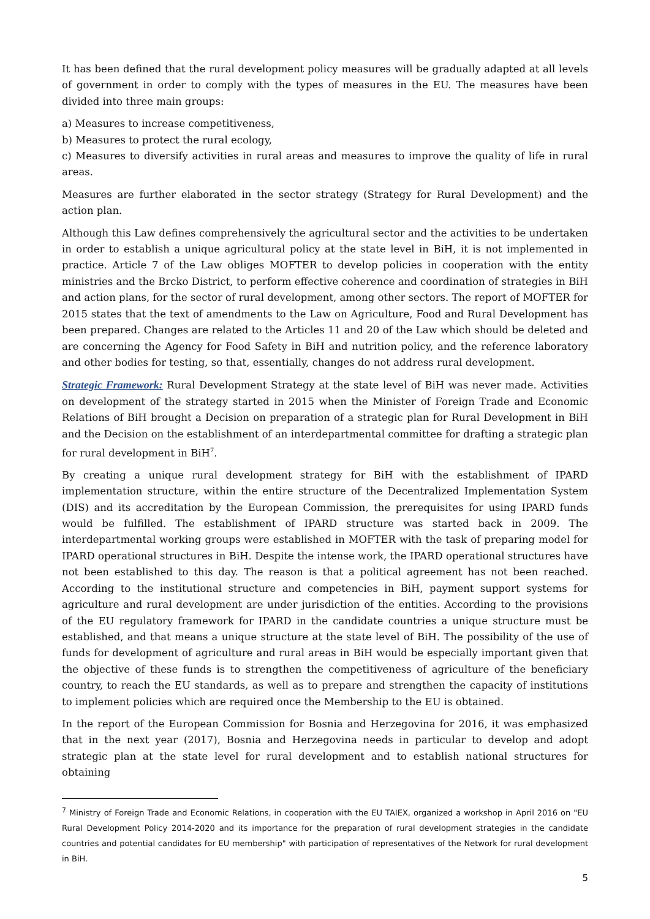It has been defined that the rural development policy measures will be gradually adapted at all levels of government in order to comply with the types of measures in the EU. The measures have been divided into three main groups:
a) Measures to increase competitiveness,
b) Measures to protect the rural ecology,
c) Measures to diversify activities in rural areas and measures to improve the quality of life in rural areas.
Measures are further elaborated in the sector strategy (Strategy for Rural Development) and the action plan.
Although this Law defines comprehensively the agricultural sector and the activities to be undertaken in order to establish a unique agricultural policy at the state level in BiH, it is not implemented in practice. Article 7 of the Law obliges MOFTER to develop policies in cooperation with the entity ministries and the Brcko District, to perform effective coherence and coordination of strategies in BiH and action plans, for the sector of rural development, among other sectors. The report of MOFTER for 2015 states that the text of amendments to the Law on Agriculture, Food and Rural Development has been prepared. Changes are related to the Articles 11 and 20 of the Law which should be deleted and are concerning the Agency for Food Safety in BiH and nutrition policy, and the reference laboratory and other bodies for testing, so that, essentially, changes do not address rural development.
Strategic Framework: Rural Development Strategy at the state level of BiH was never made. Activities on development of the strategy started in 2015 when the Minister of Foreign Trade and Economic Relations of BiH brought a Decision on preparation of a strategic plan for Rural Development in BiH and the Decision on the establishment of an interdepartmental committee for drafting a strategic plan for rural development in BiH<sup>7</sup>.
By creating a unique rural development strategy for BiH with the establishment of IPARD implementation structure, within the entire structure of the Decentralized Implementation System (DIS) and its accreditation by the European Commission, the prerequisites for using IPARD funds would be fulfilled. The establishment of IPARD structure was started back in 2009. The interdepartmental working groups were established in MOFTER with the task of preparing model for IPARD operational structures in BiH. Despite the intense work, the IPARD operational structures have not been established to this day. The reason is that a political agreement has not been reached. According to the institutional structure and competencies in BiH, payment support systems for agriculture and rural development are under jurisdiction of the entities. According to the provisions of the EU regulatory framework for IPARD in the candidate countries a unique structure must be established, and that means a unique structure at the state level of BiH. The possibility of the use of funds for development of agriculture and rural areas in BiH would be especially important given that the objective of these funds is to strengthen the competitiveness of agriculture of the beneficiary country, to reach the EU standards, as well as to prepare and strengthen the capacity of institutions to implement policies which are required once the Membership to the EU is obtained.
In the report of the European Commission for Bosnia and Herzegovina for 2016, it was emphasized that in the next year (2017), Bosnia and Herzegovina needs in particular to develop and adopt strategic plan at the state level for rural development and to establish national structures for obtaining
<sup>7</sup> Ministry of Foreign Trade and Economic Relations, in cooperation with the EU TAIEX, organized a workshop in April 2016 on "EU Rural Development Policy 2014-2020 and its importance for the preparation of rural development strategies in the candidate countries and potential candidates for EU membership" with participation of representatives of the Network for rural development in BiH.
5